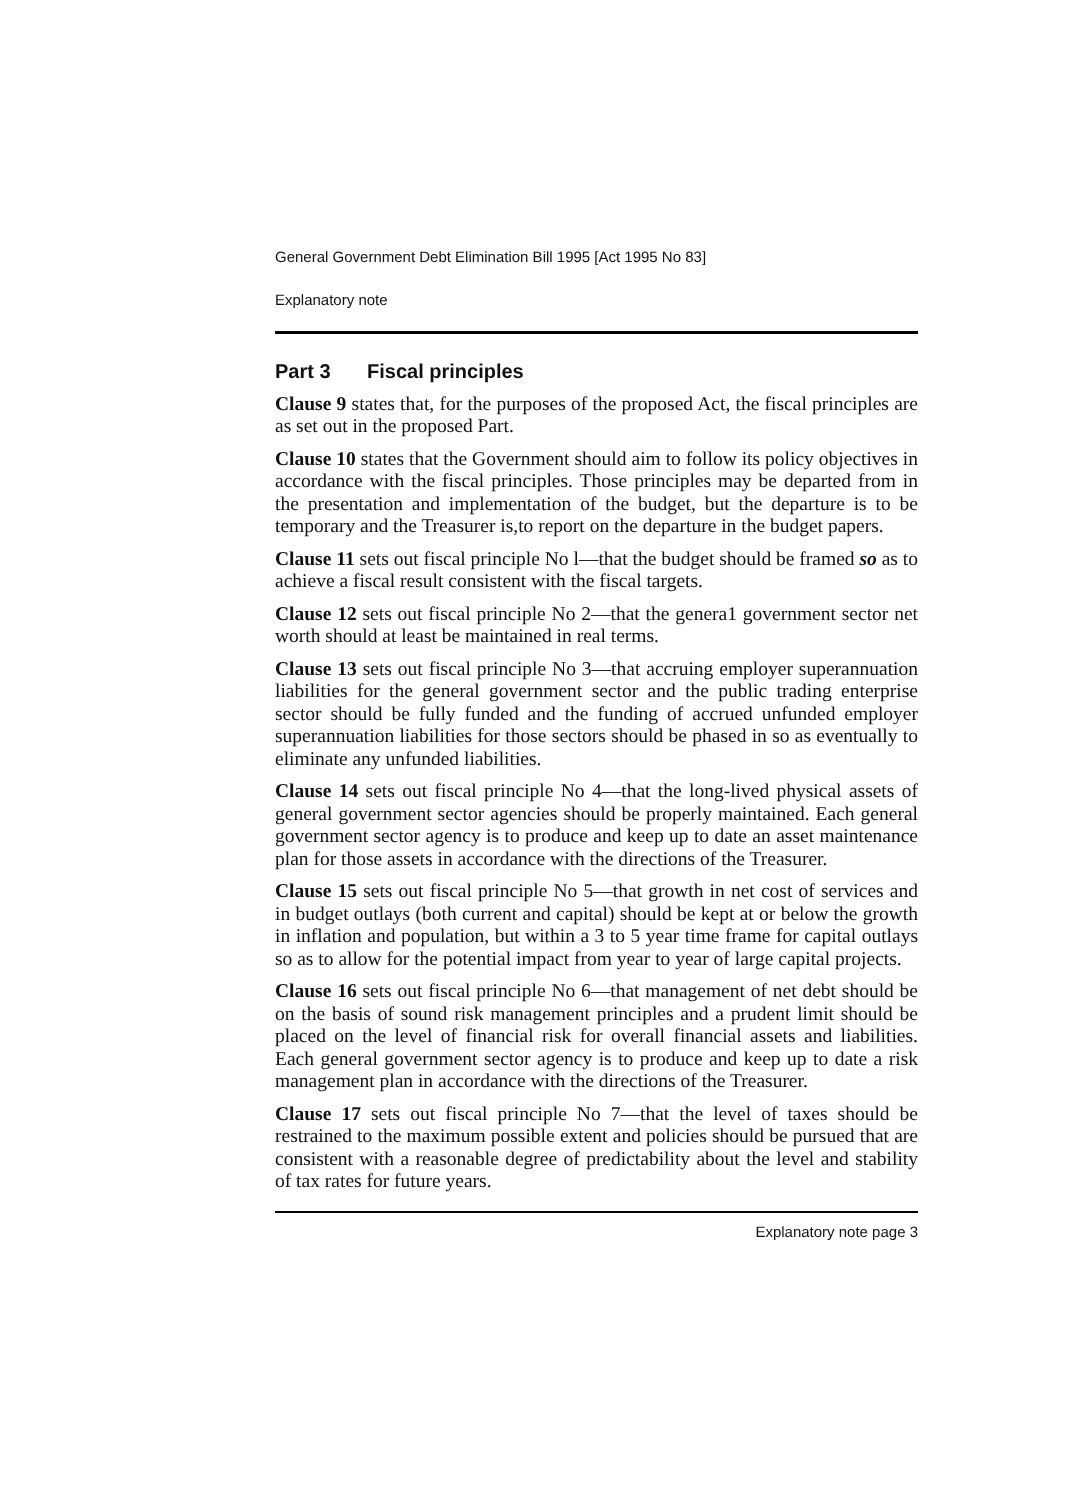General Government Debt Elimination Bill 1995 [Act 1995 No 83]
Explanatory note
Part 3 Fiscal principles
Clause 9 states that, for the purposes of the proposed Act, the fiscal principles are as set out in the proposed Part.
Clause 10 states that the Government should aim to follow its policy objectives in accordance with the fiscal principles. Those principles may be departed from in the presentation and implementation of the budget, but the departure is to be temporary and the Treasurer is,to report on the departure in the budget papers.
Clause 11 sets out fiscal principle No l—that the budget should be framed so as to achieve a fiscal result consistent with the fiscal targets.
Clause 12 sets out fiscal principle No 2—that the genera1 government sector net worth should at least be maintained in real terms.
Clause 13 sets out fiscal principle No 3—that accruing employer superannuation liabilities for the general government sector and the public trading enterprise sector should be fully funded and the funding of accrued unfunded employer superannuation liabilities for those sectors should be phased in so as eventually to eliminate any unfunded liabilities.
Clause 14 sets out fiscal principle No 4—that the long-lived physical assets of general government sector agencies should be properly maintained. Each general government sector agency is to produce and keep up to date an asset maintenance plan for those assets in accordance with the directions of the Treasurer.
Clause 15 sets out fiscal principle No 5—that growth in net cost of services and in budget outlays (both current and capital) should be kept at or below the growth in inflation and population, but within a 3 to 5 year time frame for capital outlays so as to allow for the potential impact from year to year of large capital projects.
Clause 16 sets out fiscal principle No 6—that management of net debt should be on the basis of sound risk management principles and a prudent limit should be placed on the level of financial risk for overall financial assets and liabilities. Each general government sector agency is to produce and keep up to date a risk management plan in accordance with the directions of the Treasurer.
Clause 17 sets out fiscal principle No 7—that the level of taxes should be restrained to the maximum possible extent and policies should be pursued that are consistent with a reasonable degree of predictability about the level and stability of tax rates for future years.
Explanatory note page 3